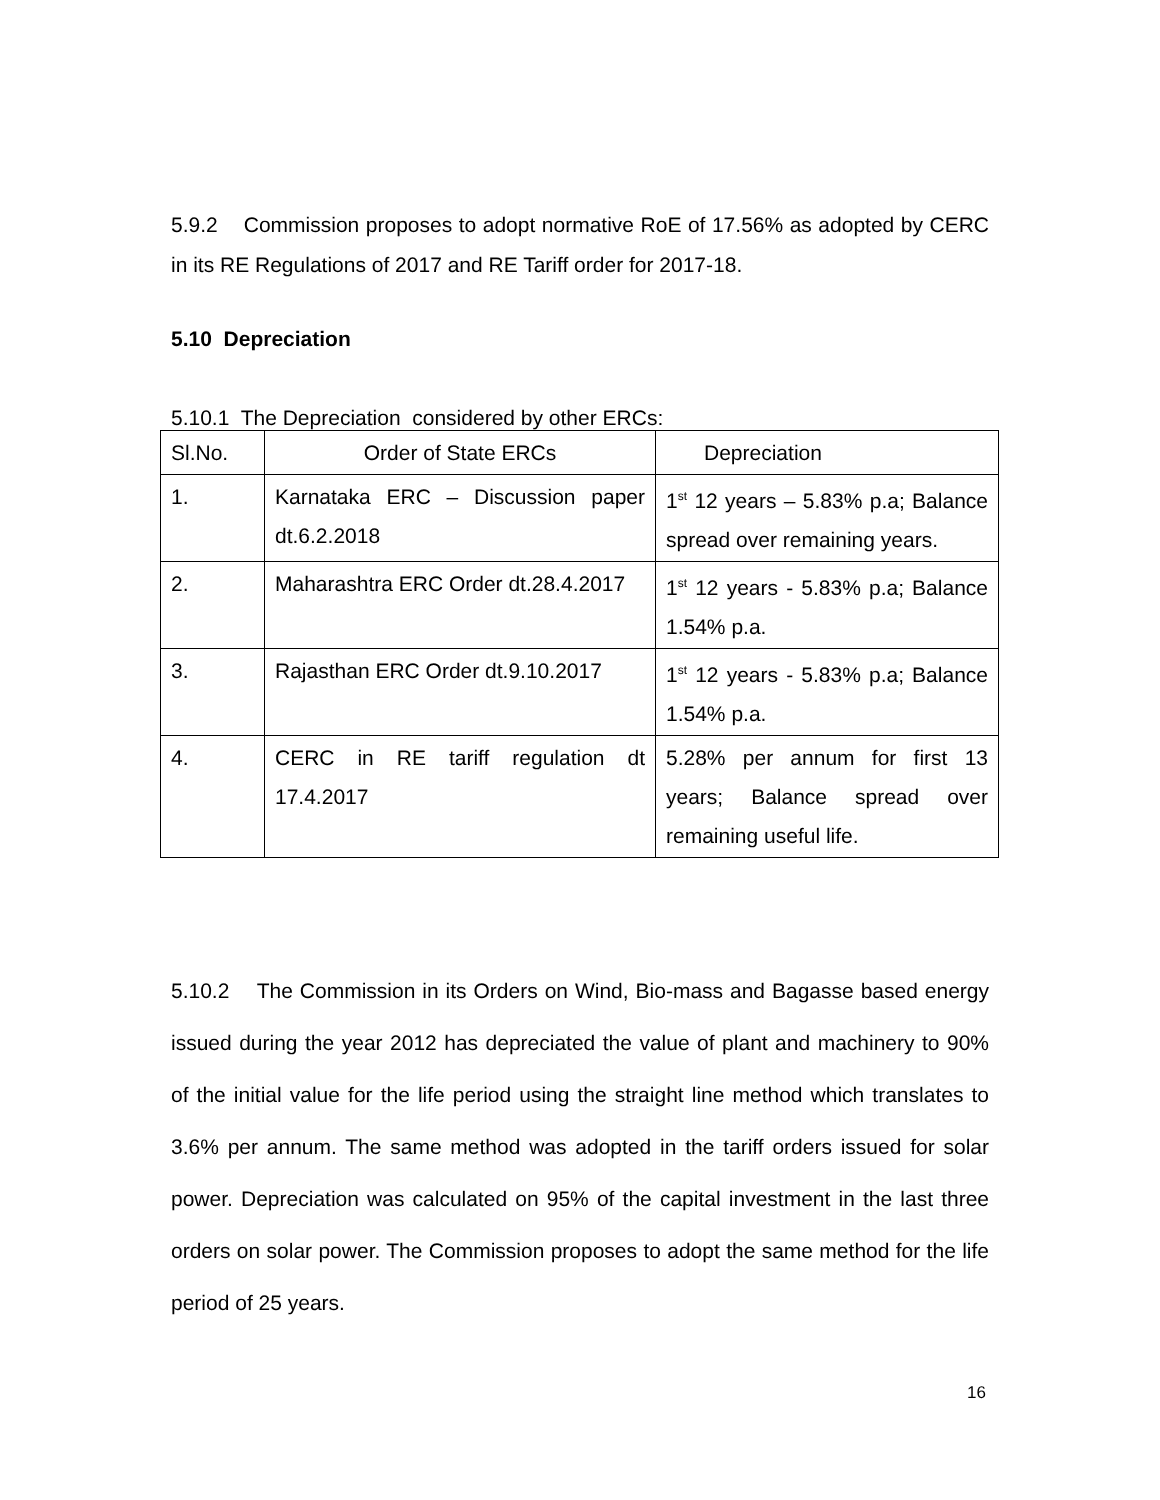5.9.2 Commission proposes to adopt normative RoE of 17.56% as adopted by CERC in its RE Regulations of 2017 and RE Tariff order for 2017-18.
5.10 Depreciation
5.10.1 The Depreciation considered by other ERCs:
| Sl.No. | Order of State ERCs | Depreciation |
| 1. | Karnataka ERC – Discussion paper dt.6.2.2018 | 1<sup>st</sup> 12 years – 5.83% p.a; Balance spread over remaining years. |
| 2. | Maharashtra ERC Order dt.28.4.2017 | 1<sup>st</sup> 12 years - 5.83% p.a; Balance 1.54% p.a. |
| 3. | Rajasthan ERC Order dt.9.10.2017 | 1<sup>st</sup> 12 years - 5.83% p.a; Balance 1.54% p.a. |
| 4. | CERC in RE tariff regulation dt 17.4.2017 | 5.28% per annum for first 13 years; Balance spread over remaining useful life. |
5.10.2 The Commission in its Orders on Wind, Bio-mass and Bagasse based energy issued during the year 2012 has depreciated the value of plant and machinery to 90% of the initial value for the life period using the straight line method which translates to 3.6% per annum. The same method was adopted in the tariff orders issued for solar power. Depreciation was calculated on 95% of the capital investment in the last three orders on solar power. The Commission proposes to adopt the same method for the life period of 25 years.
16